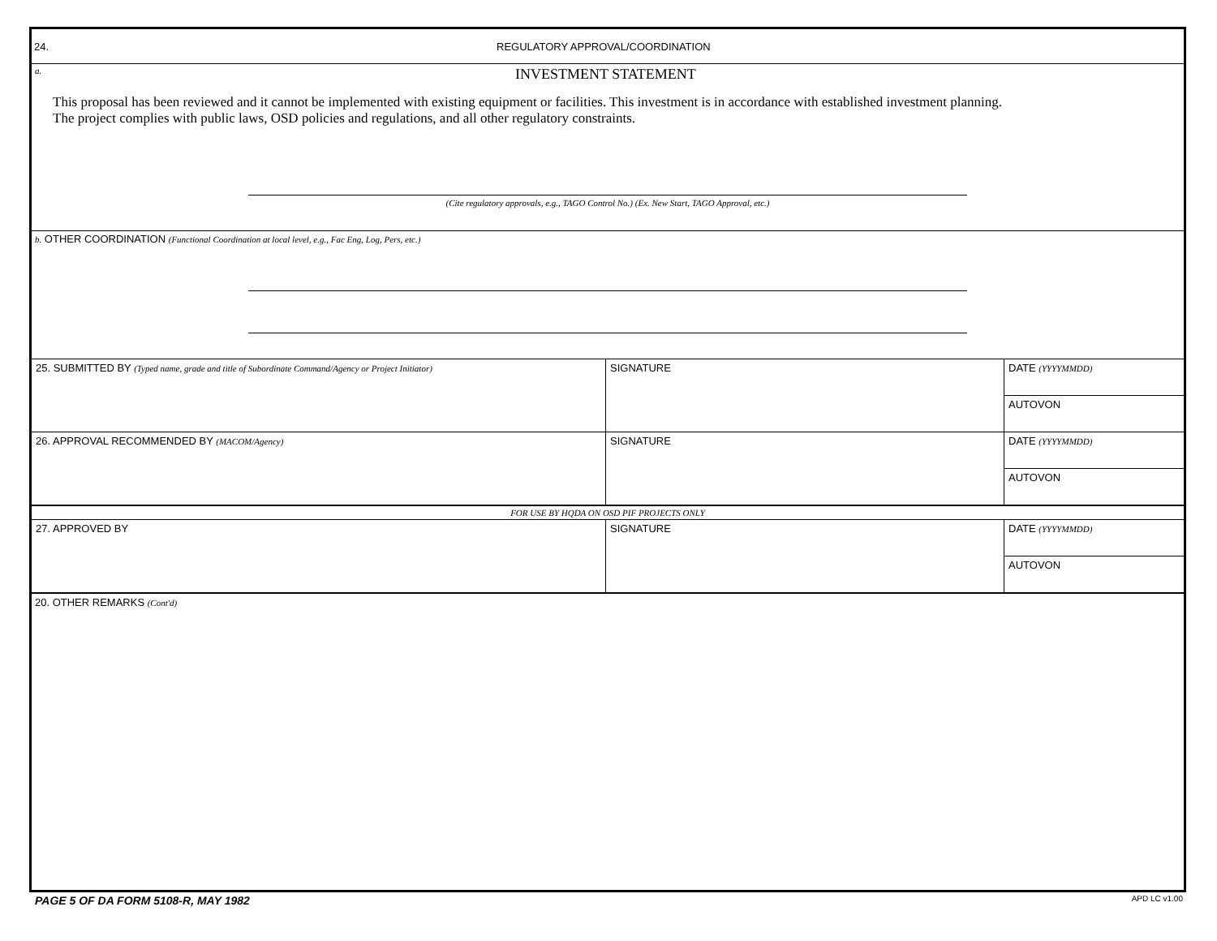24. REGULATORY APPROVAL/COORDINATION
a. INVESTMENT STATEMENT
This proposal has been reviewed and it cannot be implemented with existing equipment or facilities. This investment is in accordance with established investment planning.
The project complies with public laws, OSD policies and regulations, and all other regulatory constraints.
(Cite regulatory approvals, e.g., TAGO Control No.) (Ex. New Start, TAGO Approval, etc.)
b. OTHER COORDINATION (Functional Coordination at local level, e.g., Fac Eng, Log, Pers, etc.)
| 25. SUBMITTED BY (Typed name, grade and title of Subordinate Command/Agency or Project Initiator) | SIGNATURE | DATE (YYYYMMDD) |
| | | AUTOVON |
| 26. APPROVAL RECOMMENDED BY (MACOM/Agency) | SIGNATURE | DATE (YYYYMMDD) |
| | | AUTOVON |
| FOR USE BY HQDA ON OSD PIF PROJECTS ONLY | | |
| 27. APPROVED BY | SIGNATURE | DATE (YYYYMMDD) |
| | | AUTOVON |
20. OTHER REMARKS (Cont'd)
PAGE 5 OF DA FORM 5108-R, MAY 1982 APD LC v1.00